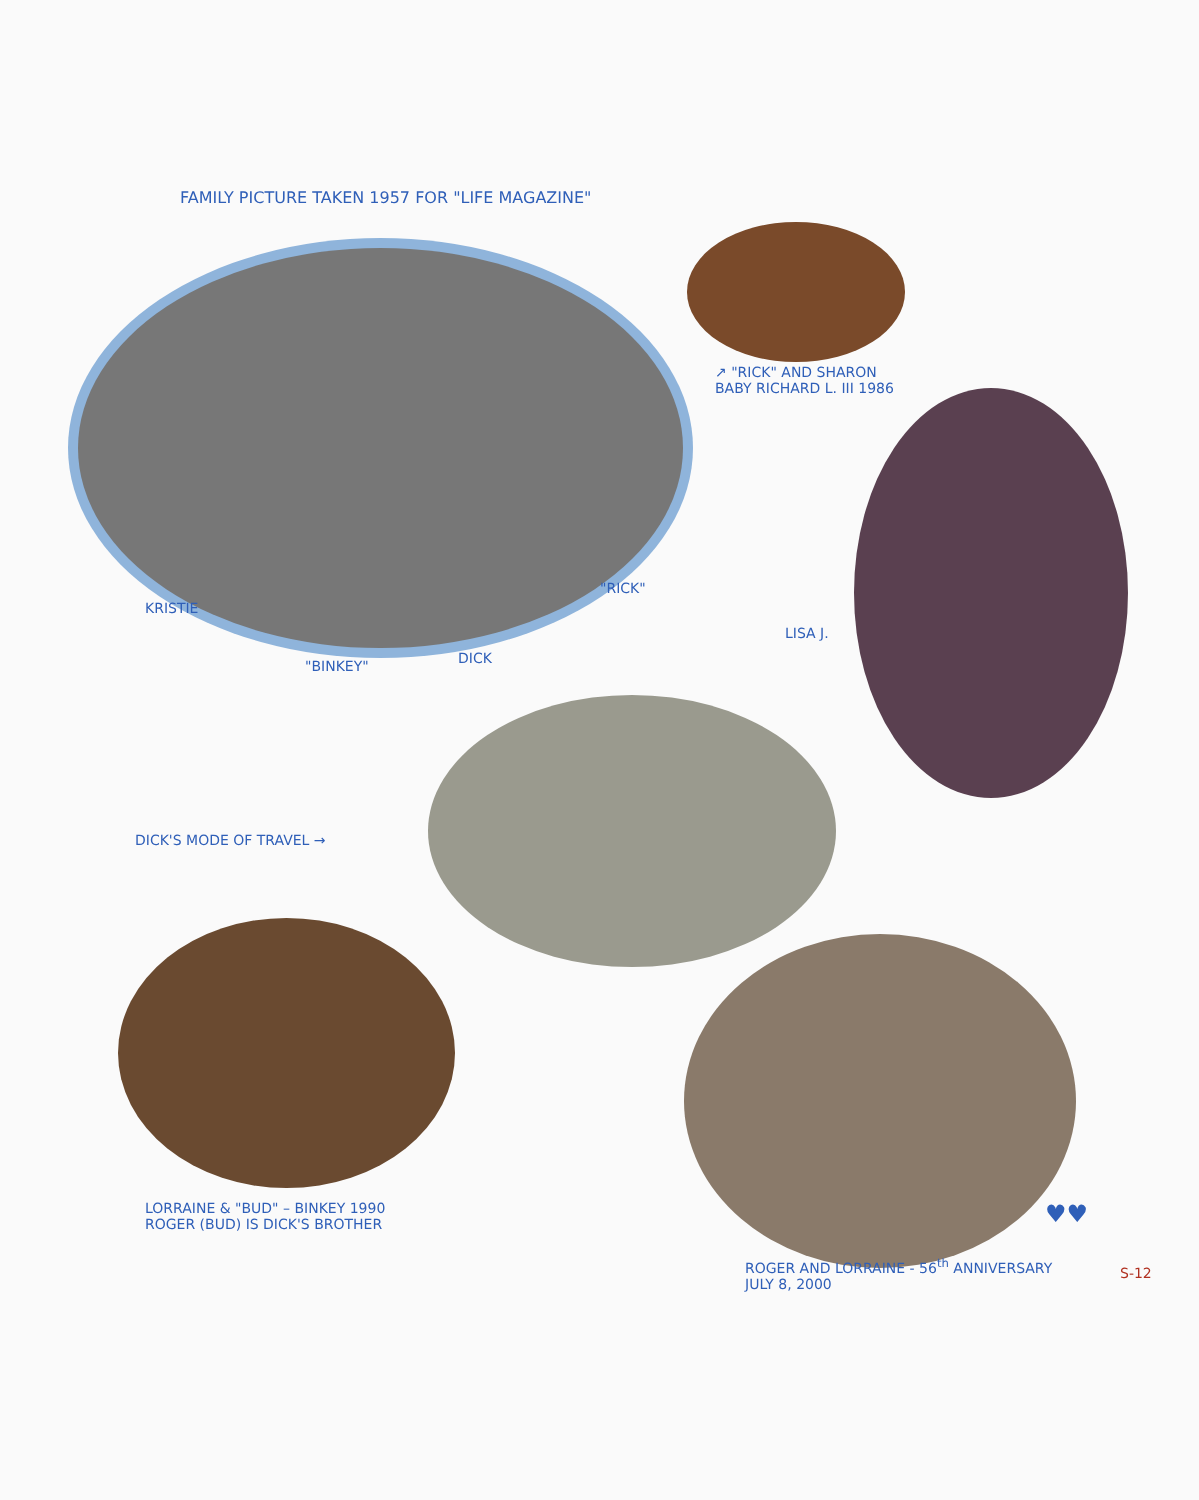FAMILY PICTURE TAKEN 1957 FOR "LIFE MAGAZINE"
↗ "RICK" AND SHARON
BABY RICHARD L. III 1986
KRISTIE
"RICK"
"BINKEY" DICK
LISA J.
DICK'S MODE OF TRAVEL →
LORRAINE & "BUD" – BINKEY 1990
ROGER (BUD) IS DICK'S BROTHER
♥♥
ROGER AND LORRAINE - 56<sup>th</sup> ANNIVERSARY
JULY 8, 2000
S-12